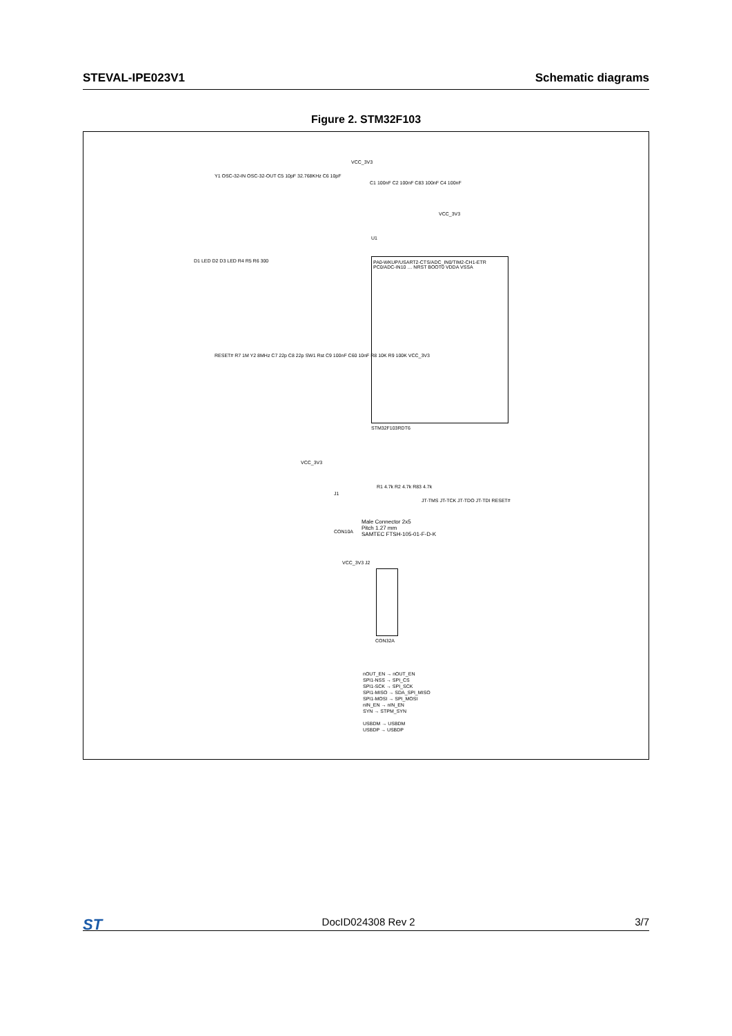STEVAL-IPE023V1 Schematic diagrams
Figure 2. STM32F103
VCC_3V3
C1 100nF C2 100nF C83 100nF C4 100nF
Y1 OSC-32-IN OSC-32-OUT C5 10pF 32.768KHz C6 10pF
VCC_3V3
U1
PA0-WKUP/USART2-CTS/ADC_IN0/TIM2-CH1-ETR PC0/ADC-IN10 … NRST BOOT0 VDDA VSSA
STM32F103RDT6
D1 LED D2 D3 LED R4 R5 R6 300
RESET# R7 1M Y2 8MHz C7 22p C8 22p SW1 Rst C9 100nF C60 10nF R8 10K R9 100K VCC_3V3
VCC_3V3
R1 4.7k R2 4.7k R83 4.7k
J1
JT-TMS JT-TCK JT-TDO JT-TDI RESET#
CON10A
Male Connector 2x5
Pitch 1.27 mm
SAMTEC FTSH-105-01-F-D-K
VCC_3V3 J2
CON32A
nOUT_EN → nOUT_EN
SPI1-NSS → SPI_CS
SPI1-SCK → SPI_SCK
SPI1-MISO → SDA_SPI_MISO
SPI1-MOSI → SPI_MOSI
nIN_EN → nIN_EN
SYN → STPM_SYN
USBDM → USBDM
USBDP → USBDP
ST DocID024308 Rev 2 3/7